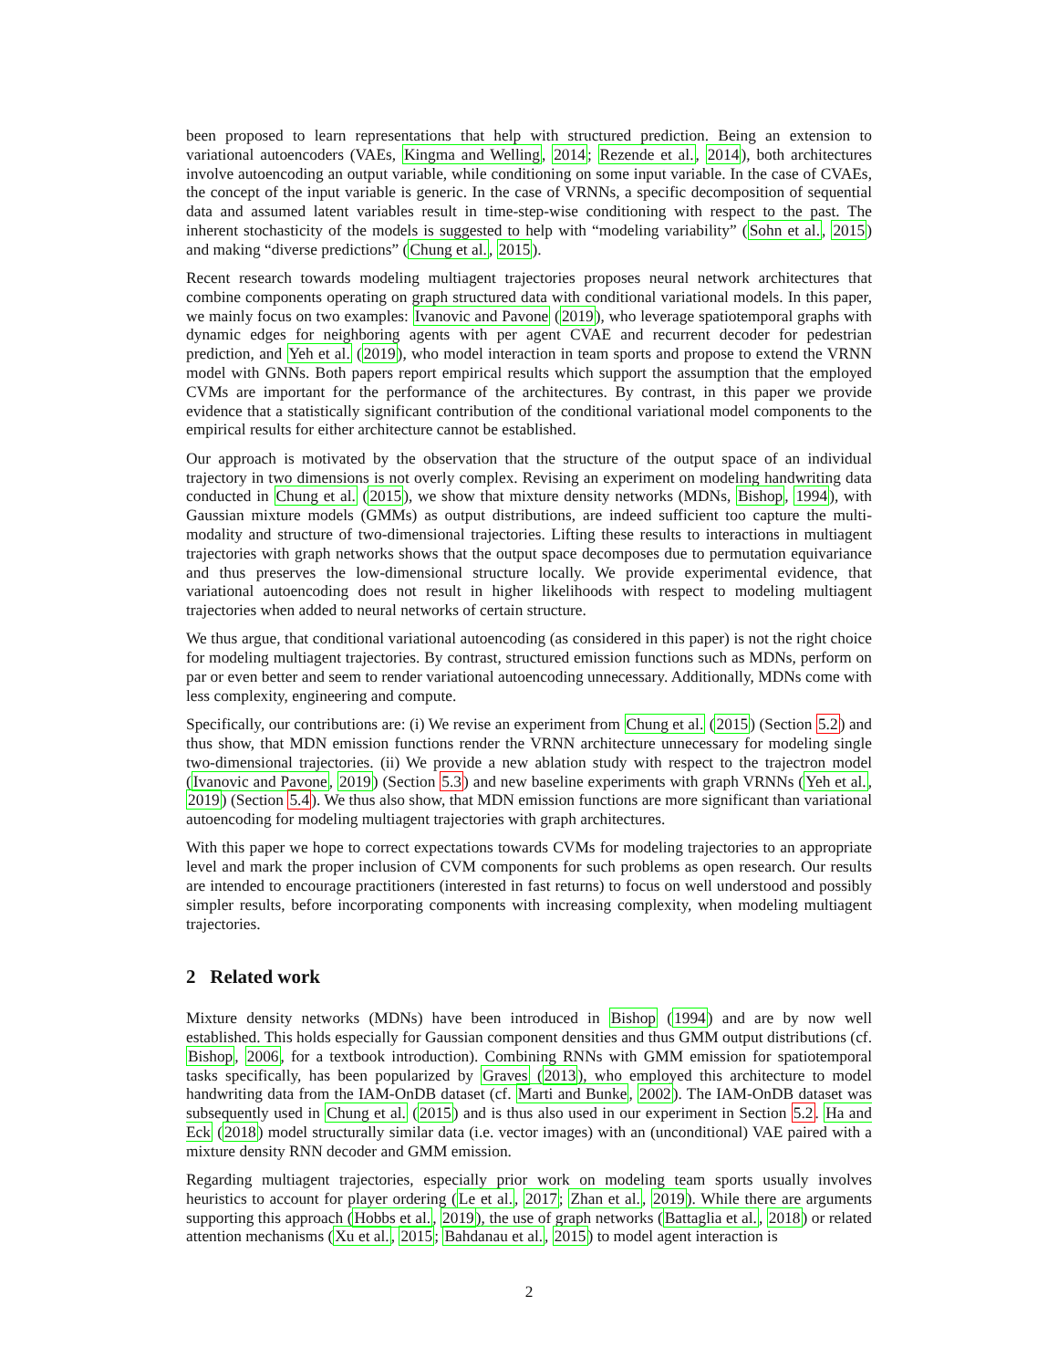been proposed to learn representations that help with structured prediction. Being an extension to variational autoencoders (VAEs, Kingma and Welling, 2014; Rezende et al., 2014), both architectures involve autoencoding an output variable, while conditioning on some input variable. In the case of CVAEs, the concept of the input variable is generic. In the case of VRNNs, a specific decomposition of sequential data and assumed latent variables result in time-step-wise conditioning with respect to the past. The inherent stochasticity of the models is suggested to help with “modeling variability” (Sohn et al., 2015) and making “diverse predictions” (Chung et al., 2015).
Recent research towards modeling multiagent trajectories proposes neural network architectures that combine components operating on graph structured data with conditional variational models. In this paper, we mainly focus on two examples: Ivanovic and Pavone (2019), who leverage spatiotemporal graphs with dynamic edges for neighboring agents with per agent CVAE and recurrent decoder for pedestrian prediction, and Yeh et al. (2019), who model interaction in team sports and propose to extend the VRNN model with GNNs. Both papers report empirical results which support the assumption that the employed CVMs are important for the performance of the architectures. By contrast, in this paper we provide evidence that a statistically significant contribution of the conditional variational model components to the empirical results for either architecture cannot be established.
Our approach is motivated by the observation that the structure of the output space of an individual trajectory in two dimensions is not overly complex. Revising an experiment on modeling handwriting data conducted in Chung et al. (2015), we show that mixture density networks (MDNs, Bishop, 1994), with Gaussian mixture models (GMMs) as output distributions, are indeed sufficient too capture the multi-modality and structure of two-dimensional trajectories. Lifting these results to interactions in multiagent trajectories with graph networks shows that the output space decomposes due to permutation equivariance and thus preserves the low-dimensional structure locally. We provide experimental evidence, that variational autoencoding does not result in higher likelihoods with respect to modeling multiagent trajectories when added to neural networks of certain structure.
We thus argue, that conditional variational autoencoding (as considered in this paper) is not the right choice for modeling multiagent trajectories. By contrast, structured emission functions such as MDNs, perform on par or even better and seem to render variational autoencoding unnecessary. Additionally, MDNs come with less complexity, engineering and compute.
Specifically, our contributions are: (i) We revise an experiment from Chung et al. (2015) (Section 5.2) and thus show, that MDN emission functions render the VRNN architecture unnecessary for modeling single two-dimensional trajectories. (ii) We provide a new ablation study with respect to the trajectron model (Ivanovic and Pavone, 2019) (Section 5.3) and new baseline experiments with graph VRNNs (Yeh et al., 2019) (Section 5.4). We thus also show, that MDN emission functions are more significant than variational autoencoding for modeling multiagent trajectories with graph architectures.
With this paper we hope to correct expectations towards CVMs for modeling trajectories to an appropriate level and mark the proper inclusion of CVM components for such problems as open research. Our results are intended to encourage practitioners (interested in fast returns) to focus on well understood and possibly simpler results, before incorporating components with increasing complexity, when modeling multiagent trajectories.
2 Related work
Mixture density networks (MDNs) have been introduced in Bishop (1994) and are by now well established. This holds especially for Gaussian component densities and thus GMM output distributions (cf. Bishop, 2006, for a textbook introduction). Combining RNNs with GMM emission for spatiotemporal tasks specifically, has been popularized by Graves (2013), who employed this architecture to model handwriting data from the IAM-OnDB dataset (cf. Marti and Bunke, 2002). The IAM-OnDB dataset was subsequently used in Chung et al. (2015) and is thus also used in our experiment in Section 5.2. Ha and Eck (2018) model structurally similar data (i.e. vector images) with an (unconditional) VAE paired with a mixture density RNN decoder and GMM emission.
Regarding multiagent trajectories, especially prior work on modeling team sports usually involves heuristics to account for player ordering (Le et al., 2017; Zhan et al., 2019). While there are arguments supporting this approach (Hobbs et al., 2019), the use of graph networks (Battaglia et al., 2018) or related attention mechanisms (Xu et al., 2015; Bahdanau et al., 2015) to model agent interaction is
2